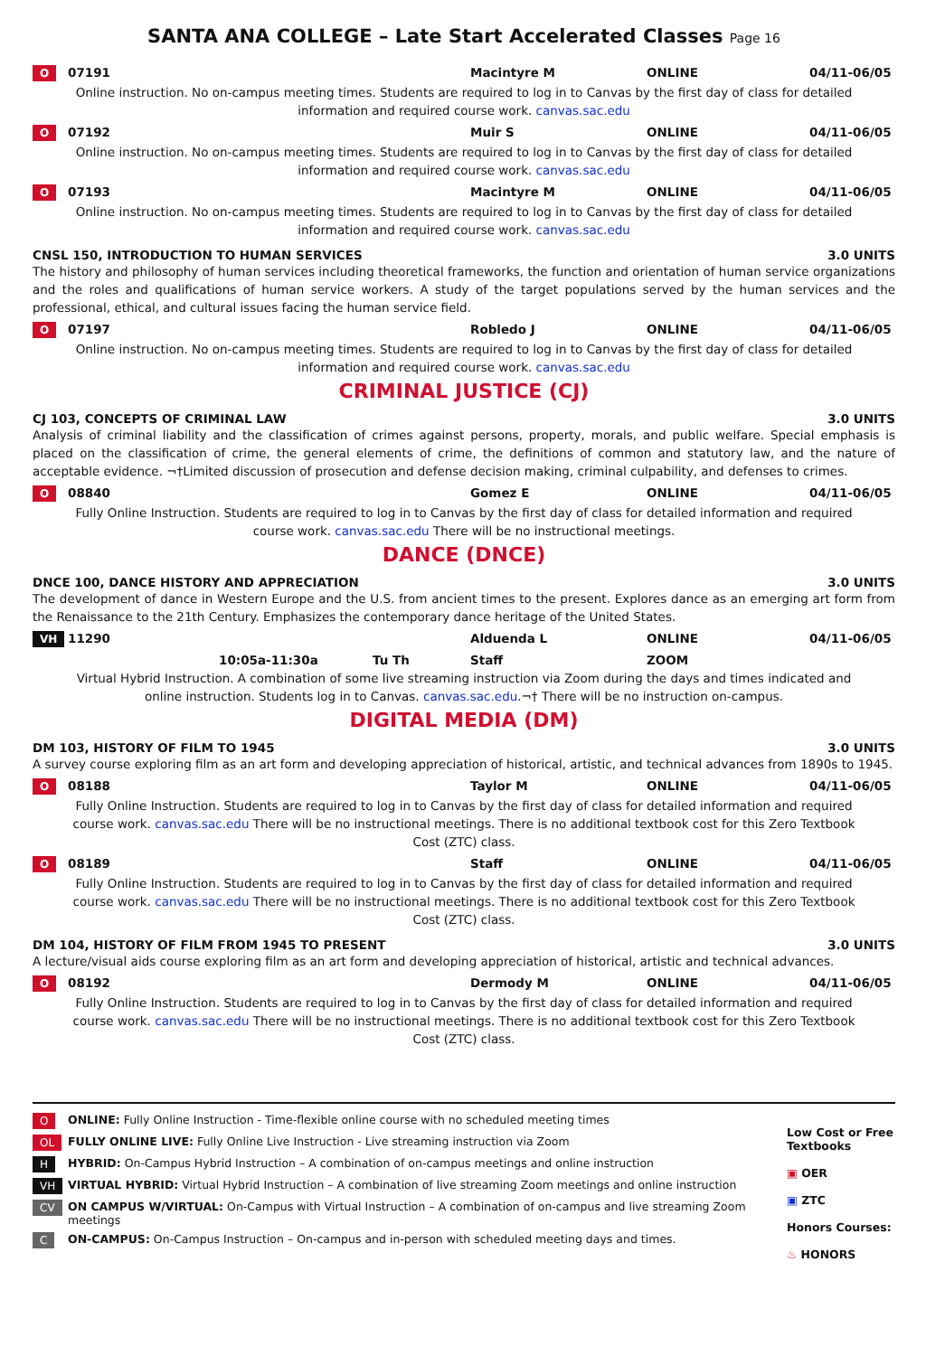SANTA ANA COLLEGE – Late Start Accelerated Classes Page 16
O 07191 Macintyre M ONLINE 04/11-06/05
Online instruction. No on-campus meeting times. Students are required to log in to Canvas by the first day of class for detailed information and required course work. canvas.sac.edu
O 07192 Muir S ONLINE 04/11-06/05
Online instruction. No on-campus meeting times. Students are required to log in to Canvas by the first day of class for detailed information and required course work. canvas.sac.edu
O 07193 Macintyre M ONLINE 04/11-06/05
Online instruction. No on-campus meeting times. Students are required to log in to Canvas by the first day of class for detailed information and required course work. canvas.sac.edu
CNSL 150, INTRODUCTION TO HUMAN SERVICES 3.0 UNITS
The history and philosophy of human services including theoretical frameworks, the function and orientation of human service organizations and the roles and qualifications of human service workers. A study of the target populations served by the human services and the professional, ethical, and cultural issues facing the human service field.
O 07197 Robledo J ONLINE 04/11-06/05
Online instruction. No on-campus meeting times. Students are required to log in to Canvas by the first day of class for detailed information and required course work. canvas.sac.edu
CRIMINAL JUSTICE (CJ)
CJ 103, CONCEPTS OF CRIMINAL LAW 3.0 UNITS
Analysis of criminal liability and the classification of crimes against persons, property, morals, and public welfare. Special emphasis is placed on the classification of crime, the general elements of crime, the definitions of common and statutory law, and the nature of acceptable evidence. ¬†Limited discussion of prosecution and defense decision making, criminal culpability, and defenses to crimes.
O 08840 Gomez E ONLINE 04/11-06/05
Fully Online Instruction. Students are required to log in to Canvas by the first day of class for detailed information and required course work. canvas.sac.edu There will be no instructional meetings.
DANCE (DNCE)
DNCE 100, DANCE HISTORY AND APPRECIATION 3.0 UNITS
The development of dance in Western Europe and the U.S. from ancient times to the present. Explores dance as an emerging art form from the Renaissance to the 21th Century. Emphasizes the contemporary dance heritage of the United States.
VH 11290 Alduenda L ONLINE 04/11-06/05
10:05a-11:30a Tu Th Staff ZOOM
Virtual Hybrid Instruction. A combination of some live streaming instruction via Zoom during the days and times indicated and online instruction. Students log in to Canvas. canvas.sac.edu.¬† There will be no instruction on-campus.
DIGITAL MEDIA (DM)
DM 103, HISTORY OF FILM TO 1945 3.0 UNITS
A survey course exploring film as an art form and developing appreciation of historical, artistic, and technical advances from 1890s to 1945.
O 08188 Taylor M ONLINE 04/11-06/05
Fully Online Instruction. Students are required to log in to Canvas by the first day of class for detailed information and required course work. canvas.sac.edu There will be no instructional meetings. There is no additional textbook cost for this Zero Textbook Cost (ZTC) class.
O 08189 Staff ONLINE 04/11-06/05
Fully Online Instruction. Students are required to log in to Canvas by the first day of class for detailed information and required course work. canvas.sac.edu There will be no instructional meetings. There is no additional textbook cost for this Zero Textbook Cost (ZTC) class.
DM 104, HISTORY OF FILM FROM 1945 TO PRESENT 3.0 UNITS
A lecture/visual aids course exploring film as an art form and developing appreciation of historical, artistic and technical advances.
O 08192 Dermody M ONLINE 04/11-06/05
Fully Online Instruction. Students are required to log in to Canvas by the first day of class for detailed information and required course work. canvas.sac.edu There will be no instructional meetings. There is no additional textbook cost for this Zero Textbook Cost (ZTC) class.
O ONLINE: Fully Online Instruction - Time-flexible online course with no scheduled meeting times
OL FULLY ONLINE LIVE: Fully Online Live Instruction - Live streaming instruction via Zoom
H HYBRID: On-Campus Hybrid Instruction – A combination of on-campus meetings and online instruction
VH VIRTUAL HYBRID: Virtual Hybrid Instruction – A combination of live streaming Zoom meetings and online instruction
CV ON CAMPUS W/VIRTUAL: On-Campus with Virtual Instruction – A combination of on-campus and live streaming Zoom meetings
C ON-CAMPUS: On-Campus Instruction – On-campus and in-person with scheduled meeting days and times.
Low Cost or Free Textbooks
▣ OER
▣ ZTC
Honors Courses:
♨ HONORS